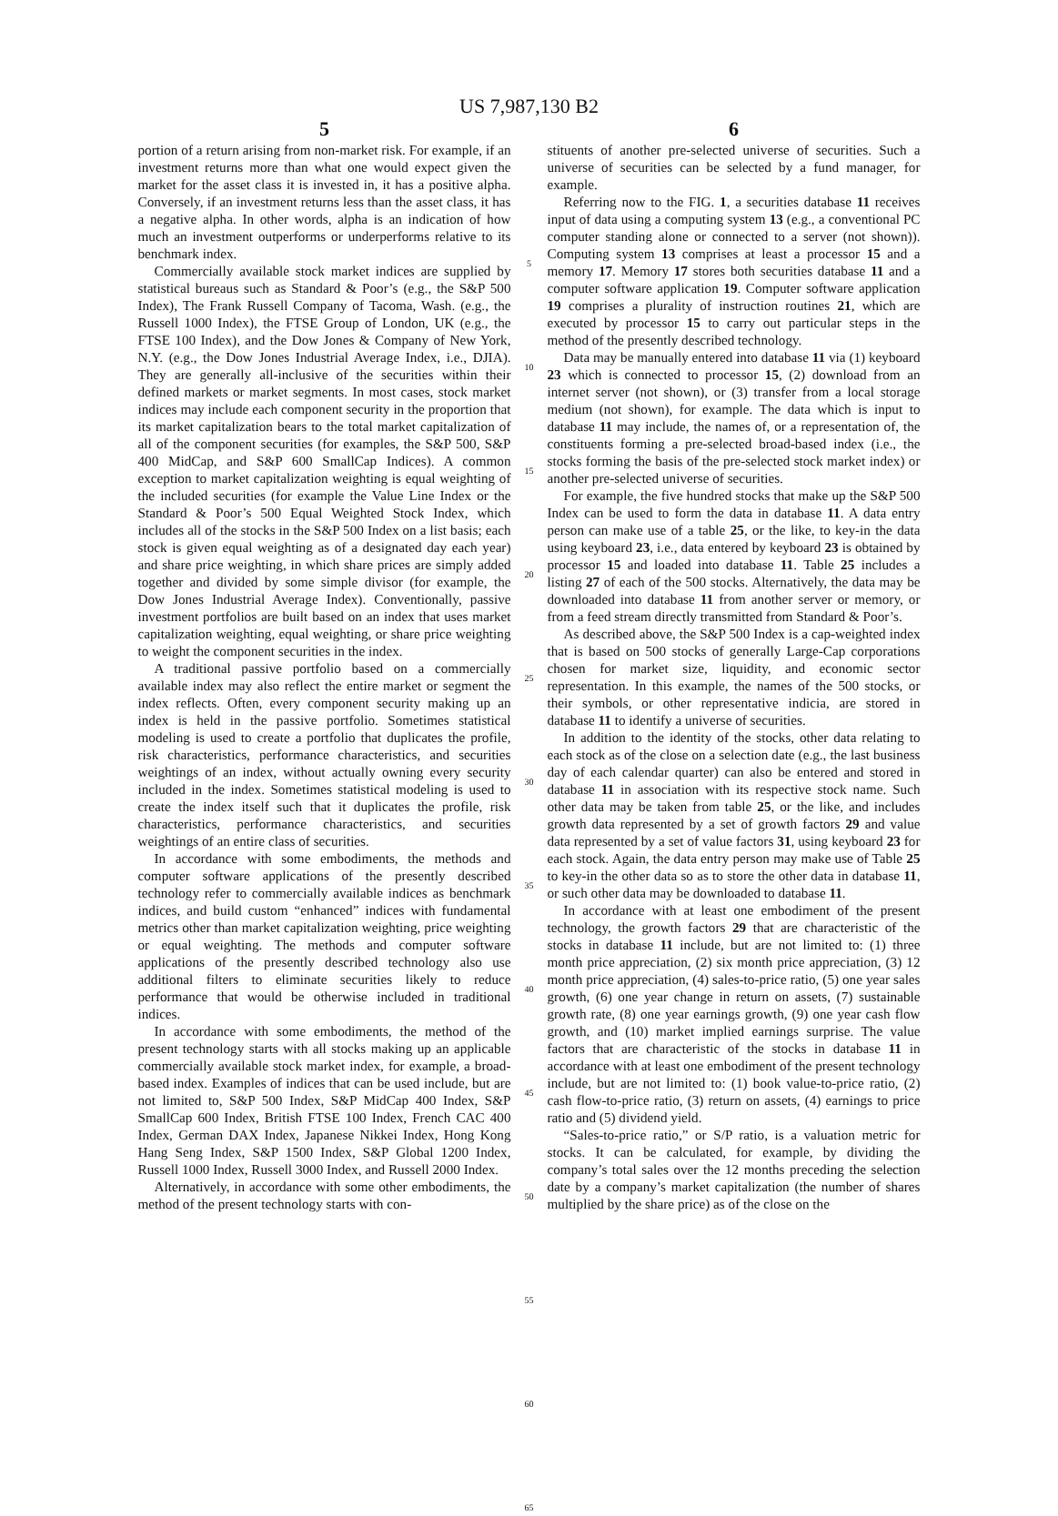US 7,987,130 B2
5
portion of a return arising from non-market risk. For example, if an investment returns more than what one would expect given the market for the asset class it is invested in, it has a positive alpha. Conversely, if an investment returns less than the asset class, it has a negative alpha. In other words, alpha is an indication of how much an investment outperforms or underperforms relative to its benchmark index.
Commercially available stock market indices are supplied by statistical bureaus such as Standard & Poor’s (e.g., the S&P 500 Index), The Frank Russell Company of Tacoma, Wash. (e.g., the Russell 1000 Index), the FTSE Group of London, UK (e.g., the FTSE 100 Index), and the Dow Jones & Company of New York, N.Y. (e.g., the Dow Jones Industrial Average Index, i.e., DJIA). They are generally all-inclusive of the securities within their defined markets or market segments. In most cases, stock market indices may include each component security in the proportion that its market capitalization bears to the total market capitalization of all of the component securities (for examples, the S&P 500, S&P 400 MidCap, and S&P 600 SmallCap Indices). A common exception to market capitalization weighting is equal weighting of the included securities (for example the Value Line Index or the Standard & Poor’s 500 Equal Weighted Stock Index, which includes all of the stocks in the S&P 500 Index on a list basis; each stock is given equal weighting as of a designated day each year) and share price weighting, in which share prices are simply added together and divided by some simple divisor (for example, the Dow Jones Industrial Average Index). Conventionally, passive investment portfolios are built based on an index that uses market capitalization weighting, equal weighting, or share price weighting to weight the component securities in the index.
A traditional passive portfolio based on a commercially available index may also reflect the entire market or segment the index reflects. Often, every component security making up an index is held in the passive portfolio. Sometimes statistical modeling is used to create a portfolio that duplicates the profile, risk characteristics, performance characteristics, and securities weightings of an index, without actually owning every security included in the index. Sometimes statistical modeling is used to create the index itself such that it duplicates the profile, risk characteristics, performance characteristics, and securities weightings of an entire class of securities.
In accordance with some embodiments, the methods and computer software applications of the presently described technology refer to commercially available indices as benchmark indices, and build custom “enhanced” indices with fundamental metrics other than market capitalization weighting, price weighting or equal weighting. The methods and computer software applications of the presently described technology also use additional filters to eliminate securities likely to reduce performance that would be otherwise included in traditional indices.
In accordance with some embodiments, the method of the present technology starts with all stocks making up an applicable commercially available stock market index, for example, a broad-based index. Examples of indices that can be used include, but are not limited to, S&P 500 Index, S&P MidCap 400 Index, S&P SmallCap 600 Index, British FTSE 100 Index, French CAC 400 Index, German DAX Index, Japanese Nikkei Index, Hong Kong Hang Seng Index, S&P 1500 Index, S&P Global 1200 Index, Russell 1000 Index, Russell 3000 Index, and Russell 2000 Index.
Alternatively, in accordance with some other embodiments, the method of the present technology starts with con-
5
10
15
20
25
30
35
40
45
50
55
60
65
6
stituents of another pre-selected universe of securities. Such a universe of securities can be selected by a fund manager, for example.
Referring now to the FIG. 1, a securities database 11 receives input of data using a computing system 13 (e.g., a conventional PC computer standing alone or connected to a server (not shown)). Computing system 13 comprises at least a processor 15 and a memory 17. Memory 17 stores both securities database 11 and a computer software application 19. Computer software application 19 comprises a plurality of instruction routines 21, which are executed by processor 15 to carry out particular steps in the method of the presently described technology.
Data may be manually entered into database 11 via (1) keyboard 23 which is connected to processor 15, (2) download from an internet server (not shown), or (3) transfer from a local storage medium (not shown), for example. The data which is input to database 11 may include, the names of, or a representation of, the constituents forming a pre-selected broad-based index (i.e., the stocks forming the basis of the pre-selected stock market index) or another pre-selected universe of securities.
For example, the five hundred stocks that make up the S&P 500 Index can be used to form the data in database 11. A data entry person can make use of a table 25, or the like, to key-in the data using keyboard 23, i.e., data entered by keyboard 23 is obtained by processor 15 and loaded into database 11. Table 25 includes a listing 27 of each of the 500 stocks. Alternatively, the data may be downloaded into database 11 from another server or memory, or from a feed stream directly transmitted from Standard & Poor’s.
As described above, the S&P 500 Index is a cap-weighted index that is based on 500 stocks of generally Large-Cap corporations chosen for market size, liquidity, and economic sector representation. In this example, the names of the 500 stocks, or their symbols, or other representative indicia, are stored in database 11 to identify a universe of securities.
In addition to the identity of the stocks, other data relating to each stock as of the close on a selection date (e.g., the last business day of each calendar quarter) can also be entered and stored in database 11 in association with its respective stock name. Such other data may be taken from table 25, or the like, and includes growth data represented by a set of growth factors 29 and value data represented by a set of value factors 31, using keyboard 23 for each stock. Again, the data entry person may make use of Table 25 to key-in the other data so as to store the other data in database 11, or such other data may be downloaded to database 11.
In accordance with at least one embodiment of the present technology, the growth factors 29 that are characteristic of the stocks in database 11 include, but are not limited to: (1) three month price appreciation, (2) six month price appreciation, (3) 12 month price appreciation, (4) sales-to-price ratio, (5) one year sales growth, (6) one year change in return on assets, (7) sustainable growth rate, (8) one year earnings growth, (9) one year cash flow growth, and (10) market implied earnings surprise. The value factors that are characteristic of the stocks in database 11 in accordance with at least one embodiment of the present technology include, but are not limited to: (1) book value-to-price ratio, (2) cash flow-to-price ratio, (3) return on assets, (4) earnings to price ratio and (5) dividend yield.
“Sales-to-price ratio,” or S/P ratio, is a valuation metric for stocks. It can be calculated, for example, by dividing the company’s total sales over the 12 months preceding the selection date by a company’s market capitalization (the number of shares multiplied by the share price) as of the close on the